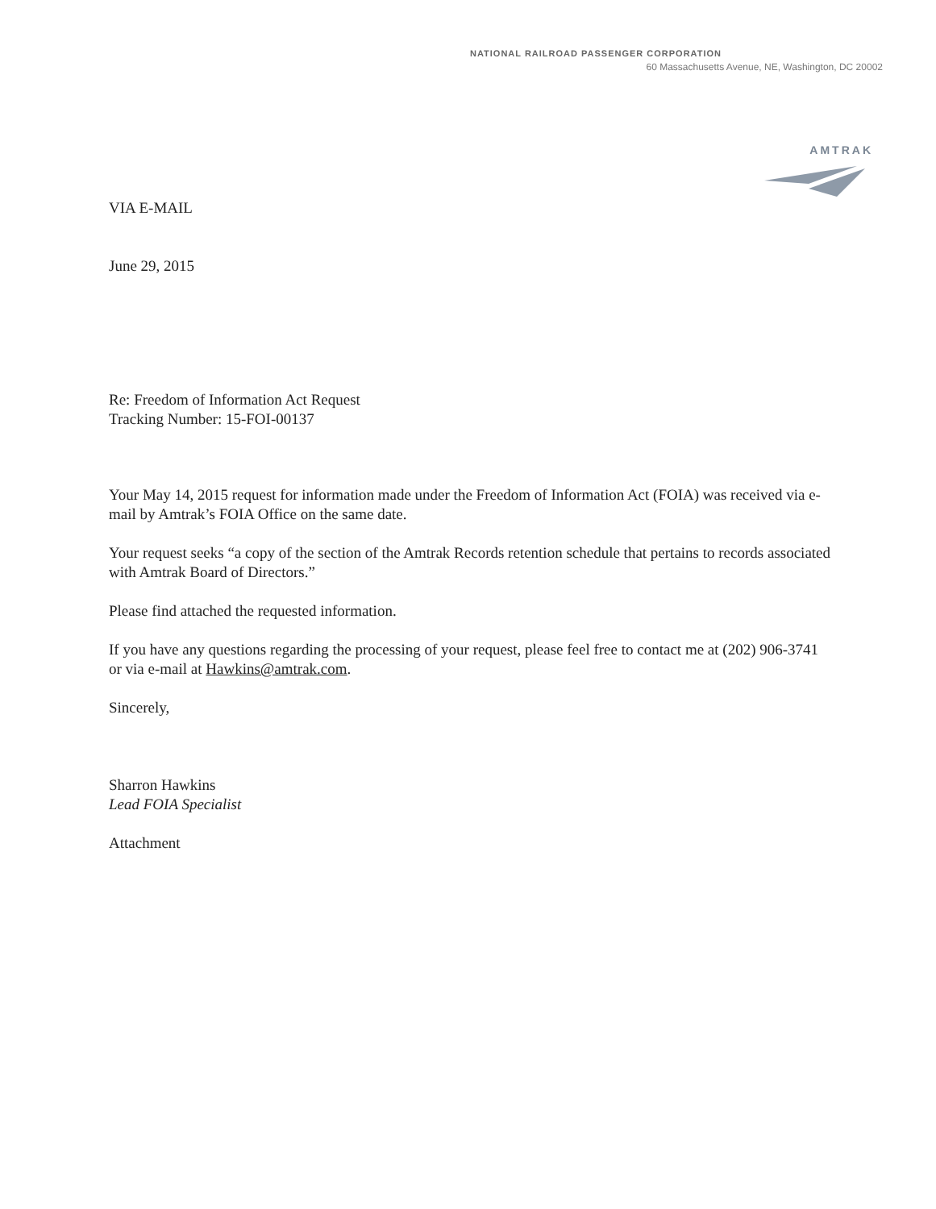NATIONAL RAILROAD PASSENGER CORPORATION
60 Massachusetts Avenue, NE, Washington, DC 20002
AMTRAK
VIA E-MAIL
June 29, 2015
Re: Freedom of Information Act Request
Tracking Number: 15-FOI-00137
Your May 14, 2015 request for information made under the Freedom of Information Act (FOIA) was received via e-mail by Amtrak’s FOIA Office on the same date.
Your request seeks “a copy of the section of the Amtrak Records retention schedule that pertains to records associated with Amtrak Board of Directors.”
Please find attached the requested information.
If you have any questions regarding the processing of your request, please feel free to contact me at (202) 906-3741 or via e-mail at Hawkins@amtrak.com.
Sincerely,
Sharron Hawkins
Lead FOIA Specialist
Attachment